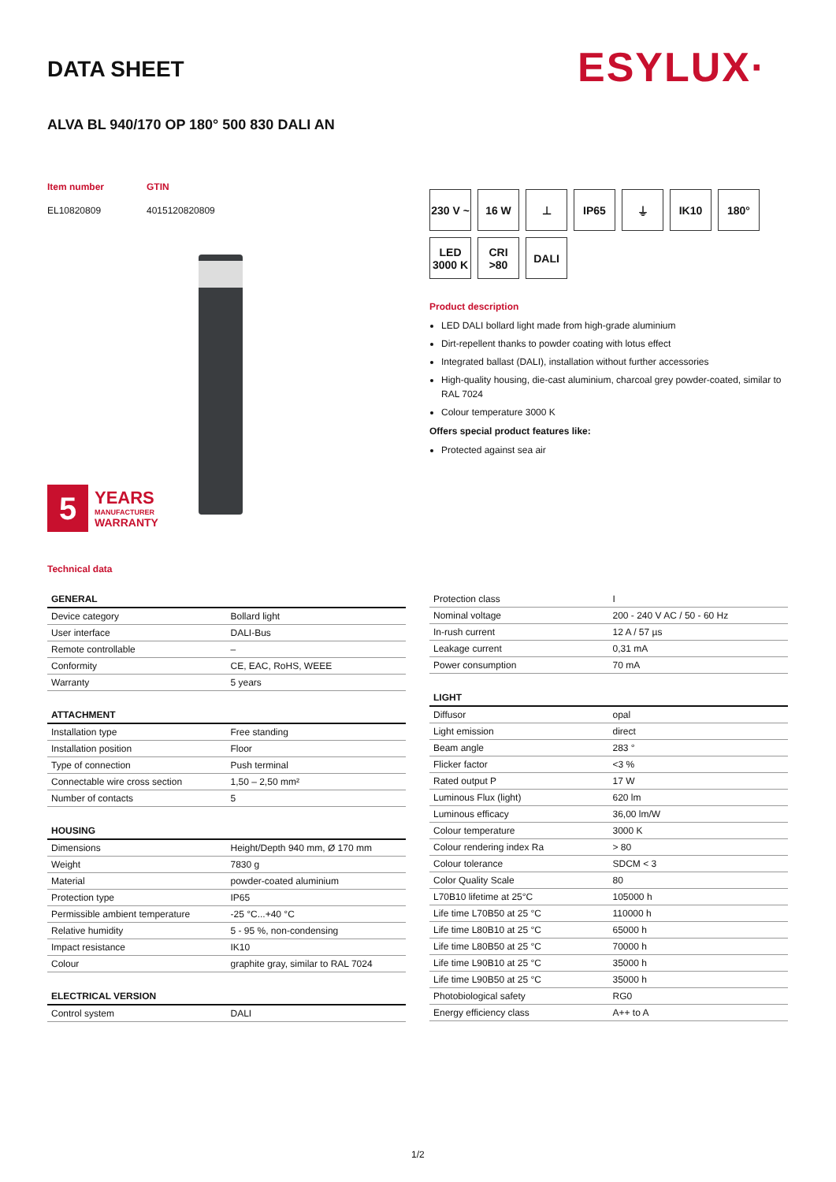DATA SHEET ESYLUX·
ALVA BL 940/170 OP 180° 500 830 DALI AN
Item number GTIN EL10820809 4015120820809
5
YEARS
MANUFACTURER
WARRANTY
230 V ~
16 W
⊥
IP65
⏚
IK10
180°
LED 3000 K
CRI >80
DALI
Product description
LED DALI bollard light made from high-grade aluminium
Dirt-repellent thanks to powder coating with lotus effect
Integrated ballast (DALI), installation without further accessories
High-quality housing, die-cast aluminium, charcoal grey powder-coated, similar to RAL 7024
Colour temperature 3000 K
Offers special product features like:
Protected against sea air
Technical data
| GENERAL | |
| --- | --- |
| Device category | Bollard light |
| User interface | DALI-Bus |
| Remote controllable | – |
| Conformity | CE, EAC, RoHS, WEEE |
| Warranty | 5 years |
| ATTACHMENT | |
| --- | --- |
| Installation type | Free standing |
| Installation position | Floor |
| Type of connection | Push terminal |
| Connectable wire cross section | 1,50 – 2,50 mm² |
| Number of contacts | 5 |
| HOUSING | |
| --- | --- |
| Dimensions | Height/Depth 940 mm, Ø 170 mm |
| Weight | 7830 g |
| Material | powder-coated aluminium |
| Protection type | IP65 |
| Permissible ambient temperature | -25 °C...+40 °C |
| Relative humidity | 5 - 95 %, non-condensing |
| Impact resistance | IK10 |
| Colour | graphite gray, similar to RAL 7024 |
| ELECTRICAL VERSION | |
| --- | --- |
| Control system | DALI |
| Protection class | I |
| Nominal voltage | 200 - 240 V AC / 50 - 60 Hz |
| In-rush current | 12 A / 57 µs |
| Leakage current | 0,31 mA |
| Power consumption | 70 mA |
| LIGHT | |
| --- | --- |
| Diffusor | opal |
| Light emission | direct |
| Beam angle | 283 ° |
| Flicker factor | <3 % |
| Rated output P | 17 W |
| Luminous Flux (light) | 620 lm |
| Luminous efficacy | 36,00 lm/W |
| Colour temperature | 3000 K |
| Colour rendering index Ra | > 80 |
| Colour tolerance | SDCM < 3 |
| Color Quality Scale | 80 |
| L70B10 lifetime at 25°C | 105000 h |
| Life time L70B50 at 25 °C | 110000 h |
| Life time L80B10 at 25 °C | 65000 h |
| Life time L80B50 at 25 °C | 70000 h |
| Life time L90B10 at 25 °C | 35000 h |
| Life time L90B50 at 25 °C | 35000 h |
| Photobiological safety | RG0 |
| Energy efficiency class | A++ to A |
1/2